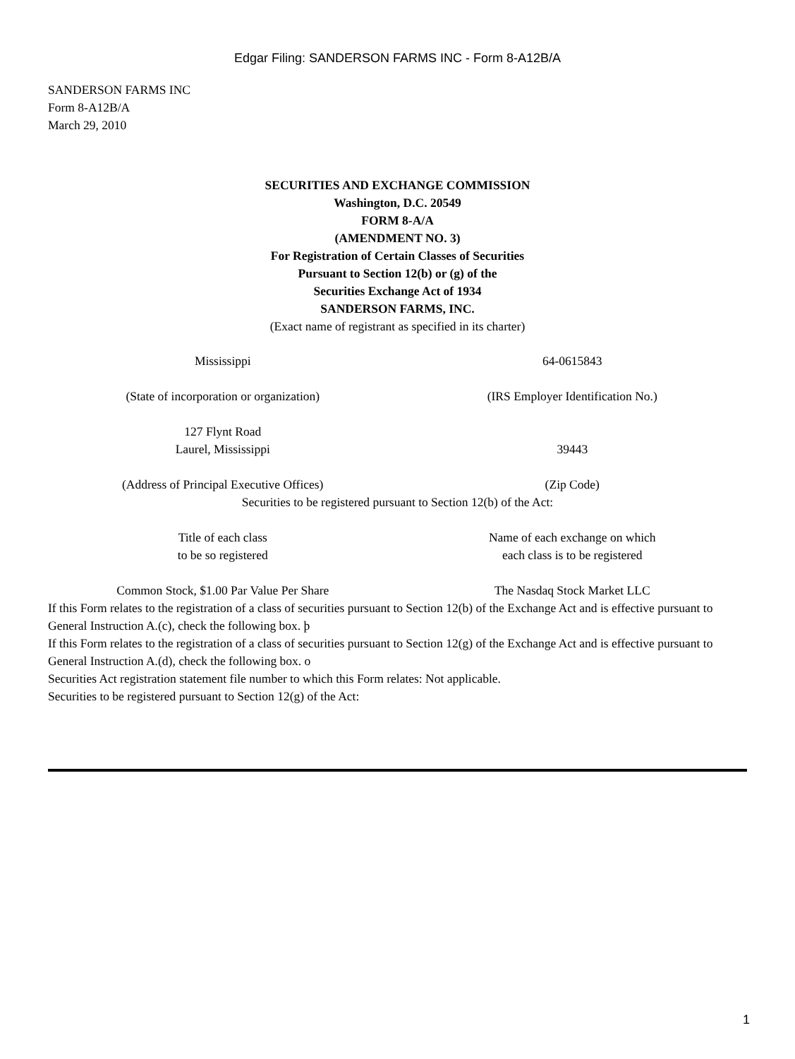Edgar Filing: SANDERSON FARMS INC - Form 8-A12B/A
SANDERSON FARMS INC
Form 8-A12B/A
March 29, 2010
SECURITIES AND EXCHANGE COMMISSION
Washington, D.C. 20549
FORM 8-A/A
(AMENDMENT NO. 3)
For Registration of Certain Classes of Securities
Pursuant to Section 12(b) or (g) of the
Securities Exchange Act of 1934
SANDERSON FARMS, INC.
(Exact name of registrant as specified in its charter)
| Mississippi | 64-0615843 |
| (State of incorporation or organization) | (IRS Employer Identification No.) |
| 127 Flynt Road Laurel, Mississippi | 39443 |
| (Address of Principal Executive Offices) | (Zip Code) |
Securities to be registered pursuant to Section 12(b) of the Act:
| Title of each class to be so registered | Name of each exchange on which each class is to be registered |
| Common Stock, $1.00 Par Value Per Share | The Nasdaq Stock Market LLC |
If this Form relates to the registration of a class of securities pursuant to Section 12(b) of the Exchange Act and is effective pursuant to General Instruction A.(c), check the following box. þ
If this Form relates to the registration of a class of securities pursuant to Section 12(g) of the Exchange Act and is effective pursuant to General Instruction A.(d), check the following box. o
Securities Act registration statement file number to which this Form relates: Not applicable.
Securities to be registered pursuant to Section 12(g) of the Act:
1